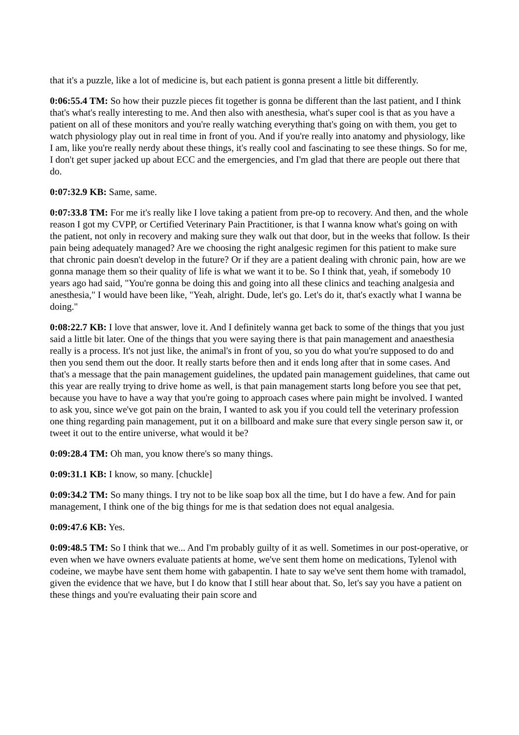that it's a puzzle, like a lot of medicine is, but each patient is gonna present a little bit differently.
0:06:55.4 TM: So how their puzzle pieces fit together is gonna be different than the last patient, and I think that's what's really interesting to me. And then also with anesthesia, what's super cool is that as you have a patient on all of these monitors and you're really watching everything that's going on with them, you get to watch physiology play out in real time in front of you. And if you're really into anatomy and physiology, like I am, like you're really nerdy about these things, it's really cool and fascinating to see these things. So for me, I don't get super jacked up about ECC and the emergencies, and I'm glad that there are people out there that do.
0:07:32.9 KB: Same, same.
0:07:33.8 TM: For me it's really like I love taking a patient from pre-op to recovery. And then, and the whole reason I got my CVPP, or Certified Veterinary Pain Practitioner, is that I wanna know what's going on with the patient, not only in recovery and making sure they walk out that door, but in the weeks that follow. Is their pain being adequately managed? Are we choosing the right analgesic regimen for this patient to make sure that chronic pain doesn't develop in the future? Or if they are a patient dealing with chronic pain, how are we gonna manage them so their quality of life is what we want it to be. So I think that, yeah, if somebody 10 years ago had said, "You're gonna be doing this and going into all these clinics and teaching analgesia and anesthesia," I would have been like, "Yeah, alright. Dude, let's go. Let's do it, that's exactly what I wanna be doing."
0:08:22.7 KB: I love that answer, love it. And I definitely wanna get back to some of the things that you just said a little bit later. One of the things that you were saying there is that pain management and anaesthesia really is a process. It's not just like, the animal's in front of you, so you do what you're supposed to do and then you send them out the door. It really starts before then and it ends long after that in some cases. And that's a message that the pain management guidelines, the updated pain management guidelines, that came out this year are really trying to drive home as well, is that pain management starts long before you see that pet, because you have to have a way that you're going to approach cases where pain might be involved. I wanted to ask you, since we've got pain on the brain, I wanted to ask you if you could tell the veterinary profession one thing regarding pain management, put it on a billboard and make sure that every single person saw it, or tweet it out to the entire universe, what would it be?
0:09:28.4 TM: Oh man, you know there's so many things.
0:09:31.1 KB: I know, so many. [chuckle]
0:09:34.2 TM: So many things. I try not to be like soap box all the time, but I do have a few. And for pain management, I think one of the big things for me is that sedation does not equal analgesia.
0:09:47.6 KB: Yes.
0:09:48.5 TM: So I think that we... And I'm probably guilty of it as well. Sometimes in our post-operative, or even when we have owners evaluate patients at home, we've sent them home on medications, Tylenol with codeine, we maybe have sent them home with gabapentin. I hate to say we've sent them home with tramadol, given the evidence that we have, but I do know that I still hear about that. So, let's say you have a patient on these things and you're evaluating their pain score and